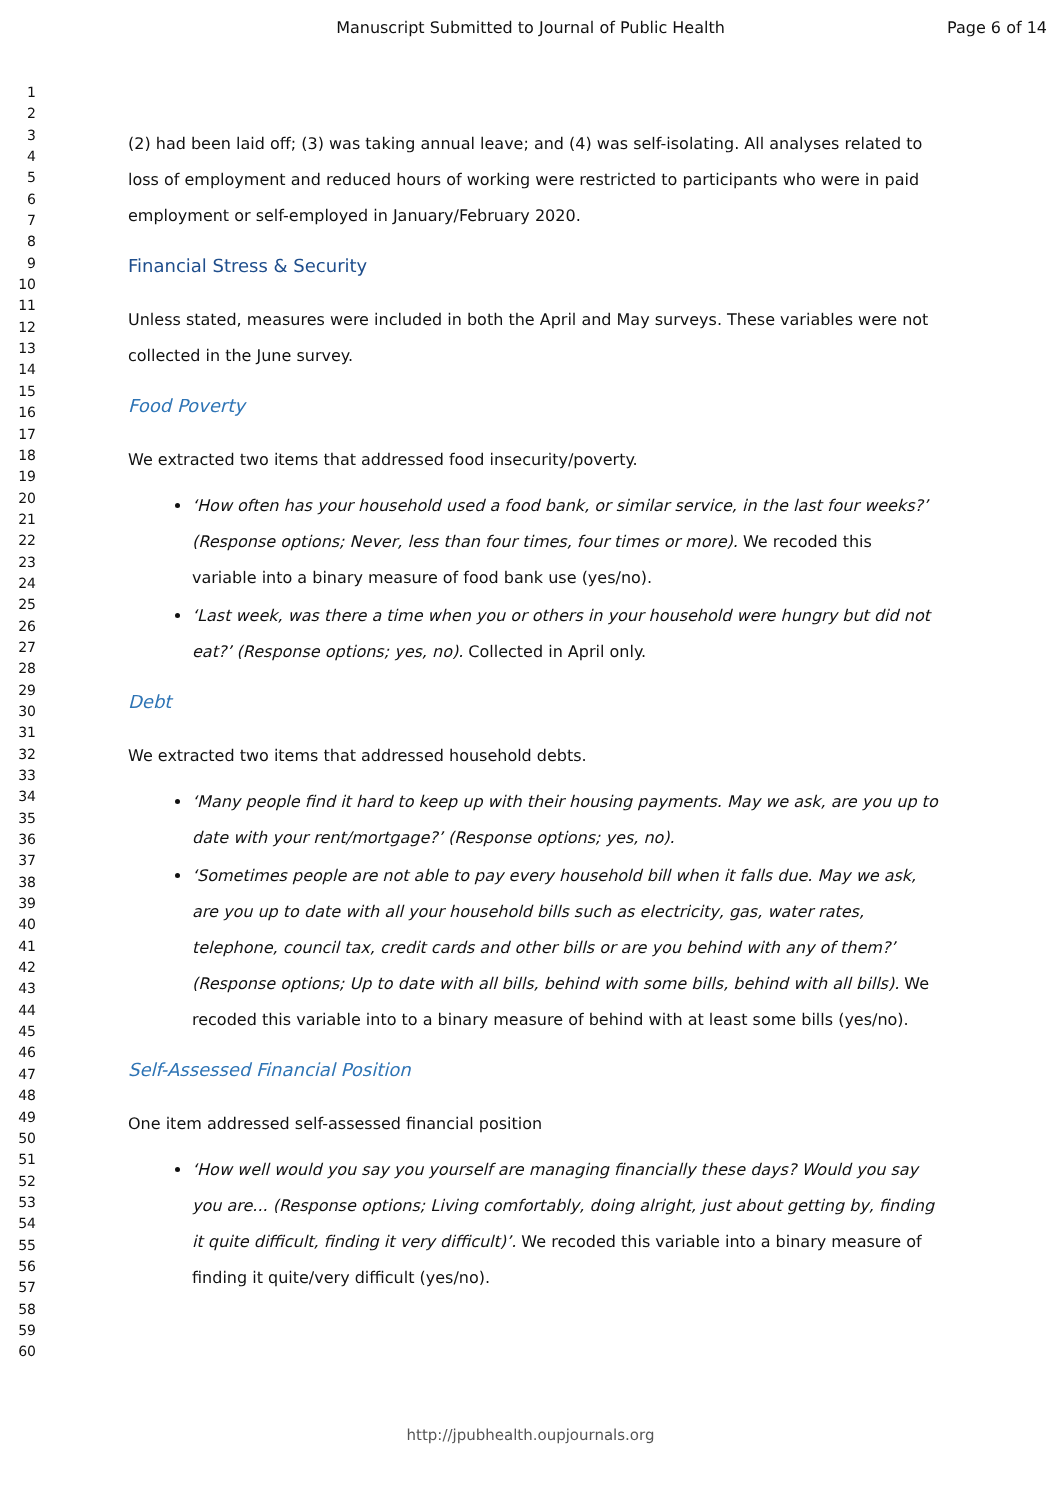Manuscript Submitted to Journal of Public Health Page 6 of 14
1
2
3
4
5
6
7
8
9
10
11
12
13
14
15
16
17
18
19
20
21
22
23
24
25
26
27
28
29
30
31
32
33
34
35
36
37
38
39
40
41
42
43
44
45
46
47
48
49
50
51
52
53
54
55
56
57
58
59
60
(2) had been laid off; (3) was taking annual leave; and (4) was self-isolating. All analyses related to loss of employment and reduced hours of working were restricted to participants who were in paid employment or self-employed in January/February 2020.
Financial Stress & Security
Unless stated, measures were included in both the April and May surveys. These variables were not collected in the June survey.
Food Poverty
We extracted two items that addressed food insecurity/poverty.
‘How often has your household used a food bank, or similar service, in the last four weeks?’ (Response options; Never, less than four times, four times or more). We recoded this variable into a binary measure of food bank use (yes/no).
‘Last week, was there a time when you or others in your household were hungry but did not eat?’ (Response options; yes, no). Collected in April only.
Debt
We extracted two items that addressed household debts.
‘Many people find it hard to keep up with their housing payments. May we ask, are you up to date with your rent/mortgage?’ (Response options; yes, no).
‘Sometimes people are not able to pay every household bill when it falls due. May we ask, are you up to date with all your household bills such as electricity, gas, water rates, telephone, council tax, credit cards and other bills or are you behind with any of them?’ (Response options; Up to date with all bills, behind with some bills, behind with all bills). We recoded this variable into to a binary measure of behind with at least some bills (yes/no).
Self-Assessed Financial Position
One item addressed self-assessed financial position
‘How well would you say you yourself are managing financially these days? Would you say you are... (Response options; Living comfortably, doing alright, just about getting by, finding it quite difficult, finding it very difficult)’. We recoded this variable into a binary measure of finding it quite/very difficult (yes/no).
http://jpubhealth.oupjournals.org